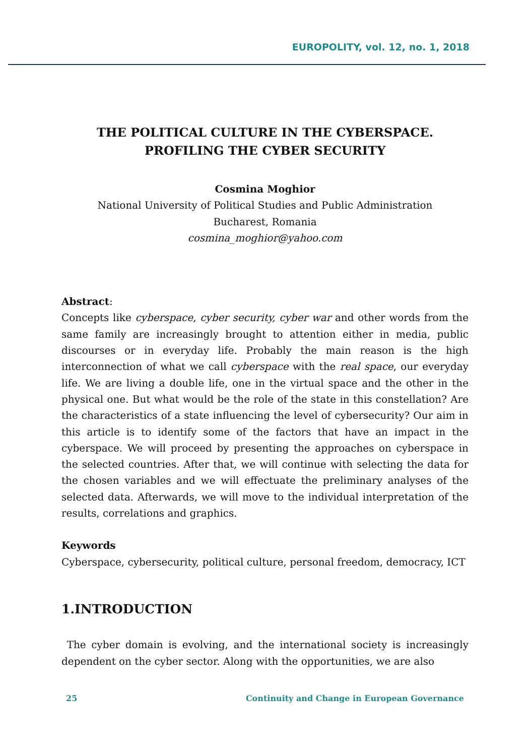EUROPOLITY, vol. 12, no. 1, 2018
THE POLITICAL CULTURE IN THE CYBERSPACE.
PROFILING THE CYBER SECURITY
Cosmina Moghior
National University of Political Studies and Public Administration
Bucharest, Romania
cosmina_moghior@yahoo.com
Abstract:
Concepts like cyberspace, cyber security, cyber war and other words from the same family are increasingly brought to attention either in media, public discourses or in everyday life. Probably the main reason is the high interconnection of what we call cyberspace with the real space, our everyday life. We are living a double life, one in the virtual space and the other in the physical one. But what would be the role of the state in this constellation? Are the characteristics of a state influencing the level of cybersecurity? Our aim in this article is to identify some of the factors that have an impact in the cyberspace. We will proceed by presenting the approaches on cyberspace in the selected countries. After that, we will continue with selecting the data for the chosen variables and we will effectuate the preliminary analyses of the selected data. Afterwards, we will move to the individual interpretation of the results, correlations and graphics.
Keywords
Cyberspace, cybersecurity, political culture, personal freedom, democracy, ICT
1.INTRODUCTION
The cyber domain is evolving, and the international society is increasingly dependent on the cyber sector. Along with the opportunities, we are also
25 Continuity and Change in European Governance